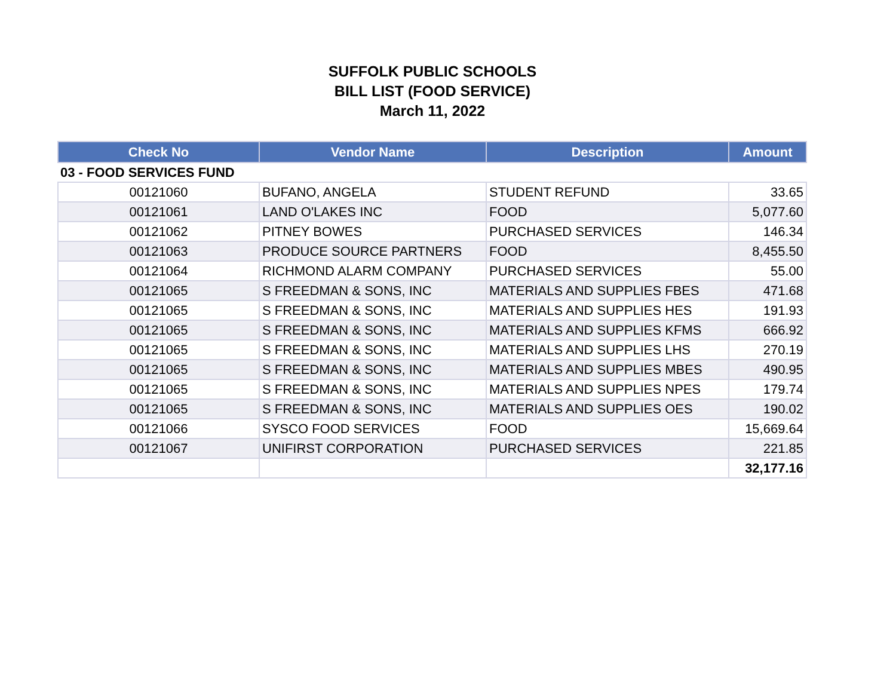SUFFOLK PUBLIC SCHOOLS
BILL LIST (FOOD SERVICE)
March 11, 2022
| Check No | Vendor Name | Description | Amount |
| --- | --- | --- | --- |
| 03 - FOOD SERVICES FUND | | | |
| 00121060 | BUFANO, ANGELA | STUDENT REFUND | 33.65 |
| 00121061 | LAND O'LAKES INC | FOOD | 5,077.60 |
| 00121062 | PITNEY BOWES | PURCHASED SERVICES | 146.34 |
| 00121063 | PRODUCE SOURCE PARTNERS | FOOD | 8,455.50 |
| 00121064 | RICHMOND ALARM COMPANY | PURCHASED SERVICES | 55.00 |
| 00121065 | S FREEDMAN & SONS, INC | MATERIALS AND SUPPLIES FBES | 471.68 |
| 00121065 | S FREEDMAN & SONS, INC | MATERIALS AND SUPPLIES HES | 191.93 |
| 00121065 | S FREEDMAN & SONS, INC | MATERIALS AND SUPPLIES KFMS | 666.92 |
| 00121065 | S FREEDMAN & SONS, INC | MATERIALS AND SUPPLIES LHS | 270.19 |
| 00121065 | S FREEDMAN & SONS, INC | MATERIALS AND SUPPLIES MBES | 490.95 |
| 00121065 | S FREEDMAN & SONS, INC | MATERIALS AND SUPPLIES NPES | 179.74 |
| 00121065 | S FREEDMAN & SONS, INC | MATERIALS AND SUPPLIES OES | 190.02 |
| 00121066 | SYSCO FOOD SERVICES | FOOD | 15,669.64 |
| 00121067 | UNIFIRST CORPORATION | PURCHASED SERVICES | 221.85 |
| | | | 32,177.16 |